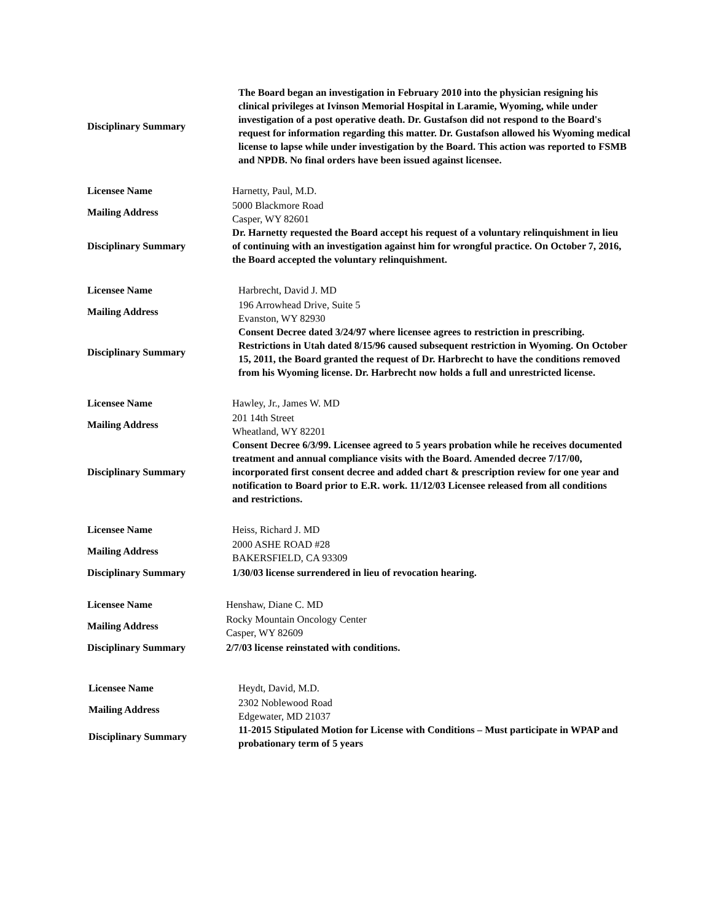| Disciplinary Summary | The Board began an investigation in February 2010 into the physician resigning his clinical privileges at Ivinson Memorial Hospital in Laramie, Wyoming, while under investigation of a post operative death. Dr. Gustafson did not respond to the Board's request for information regarding this matter. Dr. Gustafson allowed his Wyoming medical license to lapse while under investigation by the Board. This action was reported to FSMB and NPDB. No final orders have been issued against licensee. |
| Licensee Name | Harnetty, Paul, M.D. |
| Mailing Address | 5000 Blackmore Road Casper, WY 82601 |
| Disciplinary Summary | Dr. Harnetty requested the Board accept his request of a voluntary relinquishment in lieu of continuing with an investigation against him for wrongful practice. On October 7, 2016, the Board accepted the voluntary relinquishment. |
| Licensee Name | Harbrecht, David J. MD |
| Mailing Address | 196 Arrowhead Drive, Suite 5 Evanston, WY 82930 |
| Disciplinary Summary | Consent Decree dated 3/24/97 where licensee agrees to restriction in prescribing. Restrictions in Utah dated 8/15/96 caused subsequent restriction in Wyoming. On October 15, 2011, the Board granted the request of Dr. Harbrecht to have the conditions removed from his Wyoming license. Dr. Harbrecht now holds a full and unrestricted license. |
| Licensee Name | Hawley, Jr., James W. MD |
| Mailing Address | 201 14th Street Wheatland, WY 82201 |
| Disciplinary Summary | Consent Decree 6/3/99. Licensee agreed to 5 years probation while he receives documented treatment and annual compliance visits with the Board. Amended decree 7/17/00, incorporated first consent decree and added chart & prescription review for one year and notification to Board prior to E.R. work. 11/12/03 Licensee released from all conditions and restrictions. |
| Licensee Name | Heiss, Richard J. MD |
| Mailing Address | 2000 ASHE ROAD #28 BAKERSFIELD, CA 93309 |
| Disciplinary Summary | 1/30/03 license surrendered in lieu of revocation hearing. |
| Licensee Name | Henshaw, Diane C. MD |
| Mailing Address | Rocky Mountain Oncology Center Casper, WY 82609 |
| Disciplinary Summary | 2/7/03 license reinstated with conditions. |
| Licensee Name | Heydt, David, M.D. |
| Mailing Address | 2302 Noblewood Road Edgewater, MD 21037 |
| Disciplinary Summary | 11-2015 Stipulated Motion for License with Conditions – Must participate in WPAP and probationary term of 5 years |